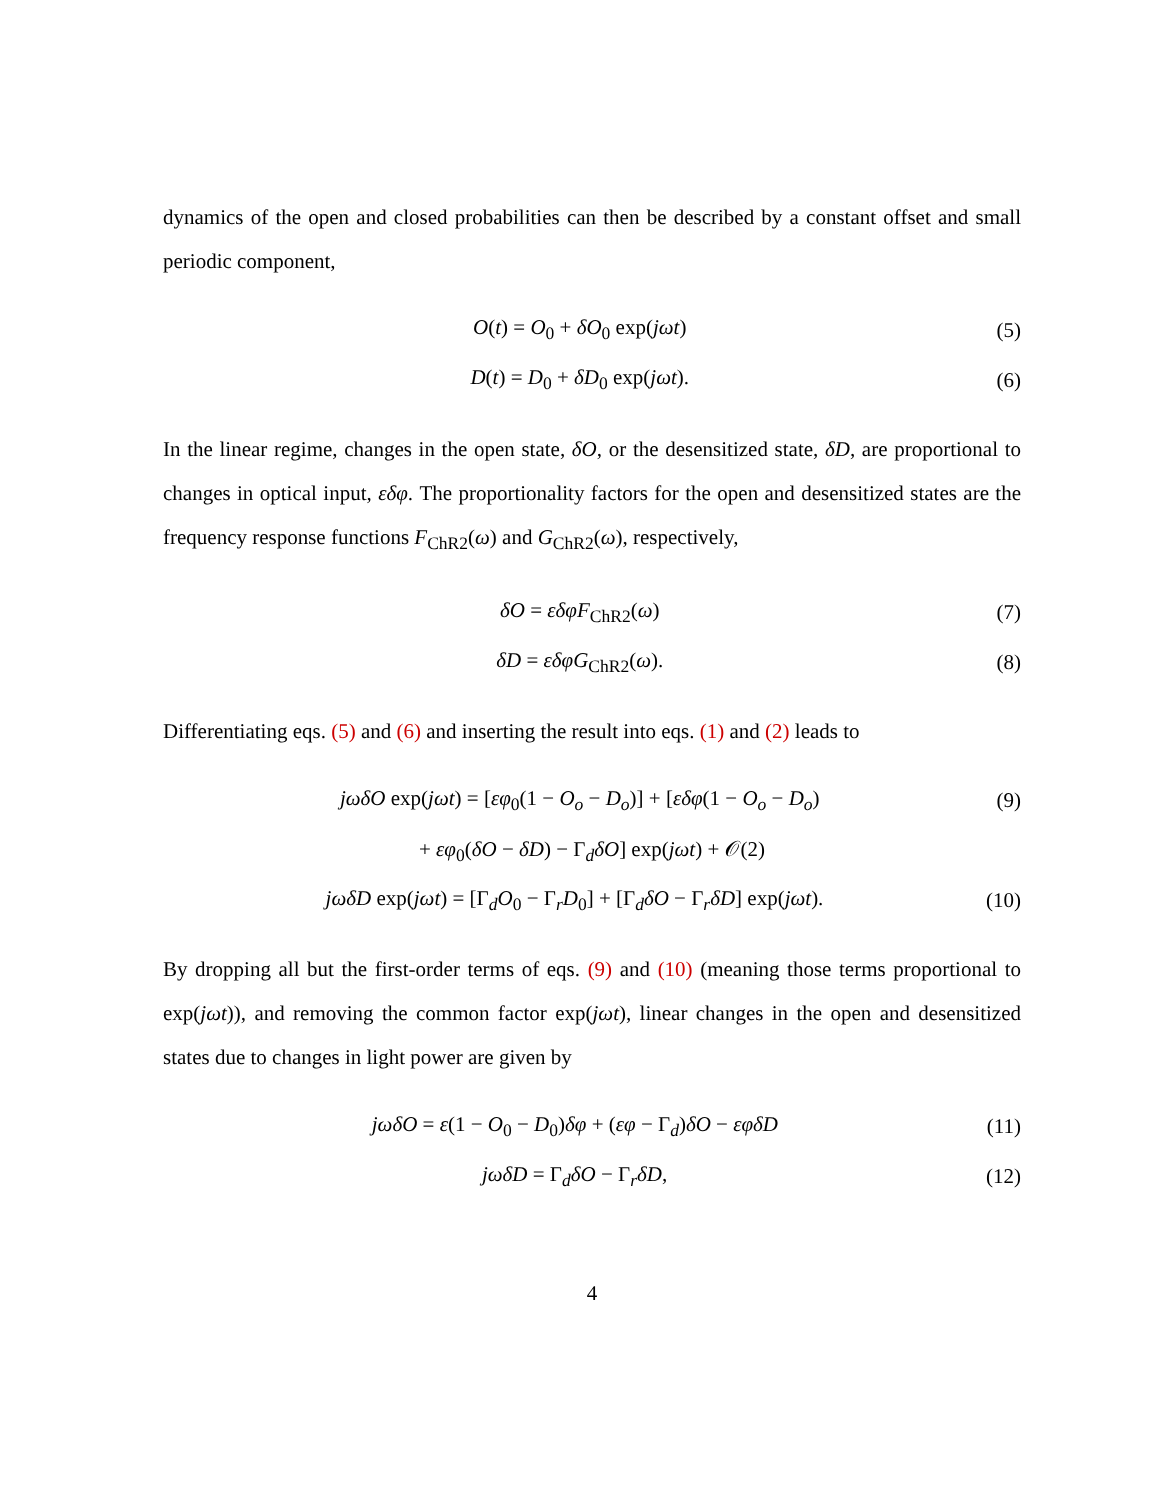dynamics of the open and closed probabilities can then be described by a constant offset and small periodic component,
O(t) = O<sub>0</sub> + δO<sub>0</sub> exp(jωt) (5)
D(t) = D<sub>0</sub> + δD<sub>0</sub> exp(jωt). (6)
In the linear regime, changes in the open state, δO, or the desensitized state, δD, are proportional to changes in optical input, εδφ. The proportionality factors for the open and desensitized states are the frequency response functions F<sub>ChR2</sub>(ω) and G<sub>ChR2</sub>(ω), respectively,
δO = εδφF<sub>ChR2</sub>(ω) (7)
δD = εδφG<sub>ChR2</sub>(ω). (8)
Differentiating eqs. (5) and (6) and inserting the result into eqs. (1) and (2) leads to
jωδO exp(jωt) = [εφ<sub>0</sub>(1 − O<sub>o</sub> − D<sub>o</sub>)] + [εδφ(1 − O<sub>o</sub> − D<sub>o</sub>) (9)
+ εφ<sub>0</sub>(δO − δD) − Γ<sub>d</sub>δO] exp(jωt) + 𝒪(2)
jωδD exp(jωt) = [Γ<sub>d</sub>O<sub>0</sub> − Γ<sub>r</sub>D<sub>0</sub>] + [Γ<sub>d</sub>δO − Γ<sub>r</sub>δD] exp(jωt). (10)
By dropping all but the first-order terms of eqs. (9) and (10) (meaning those terms proportional to exp(jωt)), and removing the common factor exp(jωt), linear changes in the open and desensitized states due to changes in light power are given by
jωδO = ε(1 − O<sub>0</sub> − D<sub>0</sub>)δφ + (εφ − Γ<sub>d</sub>)δO − εφδD (11)
jωδD = Γ<sub>d</sub>δO − Γ<sub>r</sub>δD, (12)
4